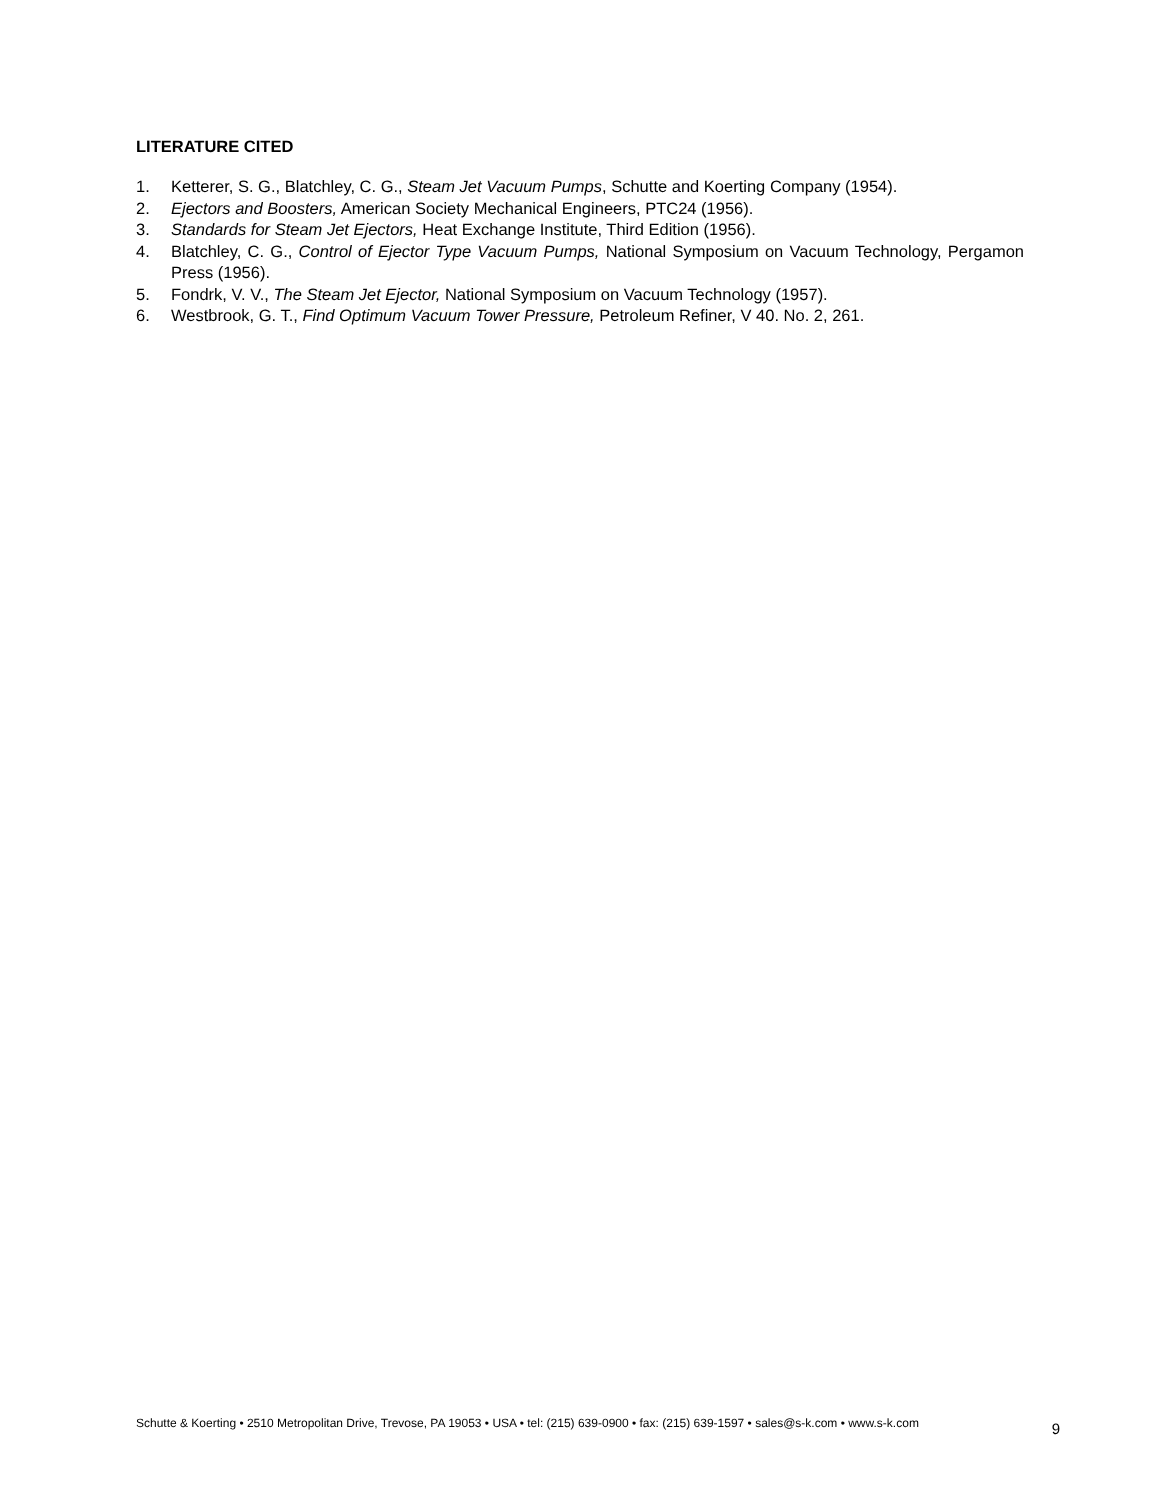LITERATURE CITED
1. Ketterer, S. G., Blatchley, C. G., Steam Jet Vacuum Pumps, Schutte and Koerting Company (1954).
2. Ejectors and Boosters, American Society Mechanical Engineers, PTC24 (1956).
3. Standards for Steam Jet Ejectors, Heat Exchange Institute, Third Edition (1956).
4. Blatchley, C. G., Control of Ejector Type Vacuum Pumps, National Symposium on Vacuum Technology, Pergamon Press (1956).
5. Fondrk, V. V., The Steam Jet Ejector, National Symposium on Vacuum Technology (1957).
6. Westbrook, G. T., Find Optimum Vacuum Tower Pressure, Petroleum Refiner, V 40. No. 2, 261.
Schutte & Koerting • 2510 Metropolitan Drive, Trevose, PA 19053 • USA • tel: (215) 639-0900 • fax: (215) 639-1597 • sales@s-k.com • www.s-k.com 9